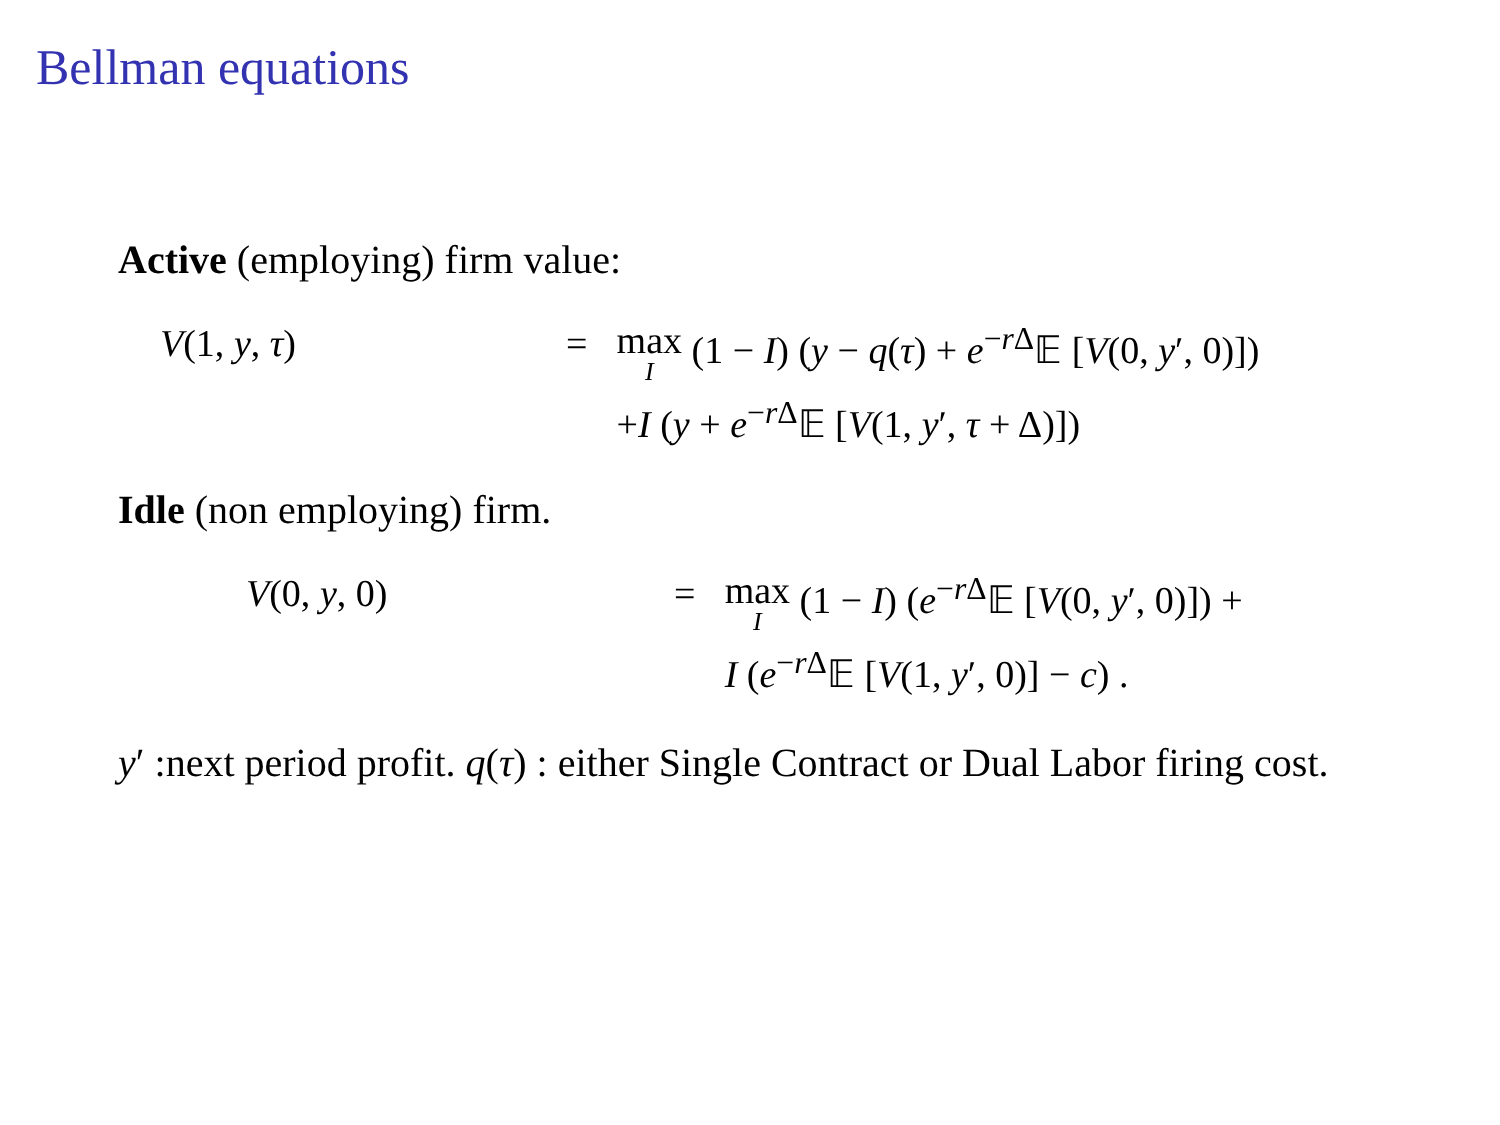Bellman equations
Active (employing) firm value:
V(1, y, τ)
=
max I (1 − I) (y − q(τ) + e<sup>−r Δ</sup>𝔼 [V(0, y′, 0)])
+I (y + e<sup>−r Δ</sup>𝔼 [V(1, y′, τ + Δ)])
Idle (non employing) firm.
V(0, y, 0)
=
max I (1 − I) (e<sup>−r Δ</sup>𝔼 [V(0, y′, 0)]) +
I (e<sup>−r Δ</sup>𝔼 [V(1, y′, 0)] − c) .
y′ :next period profit. q(τ) : either Single Contract or Dual Labor firing cost.